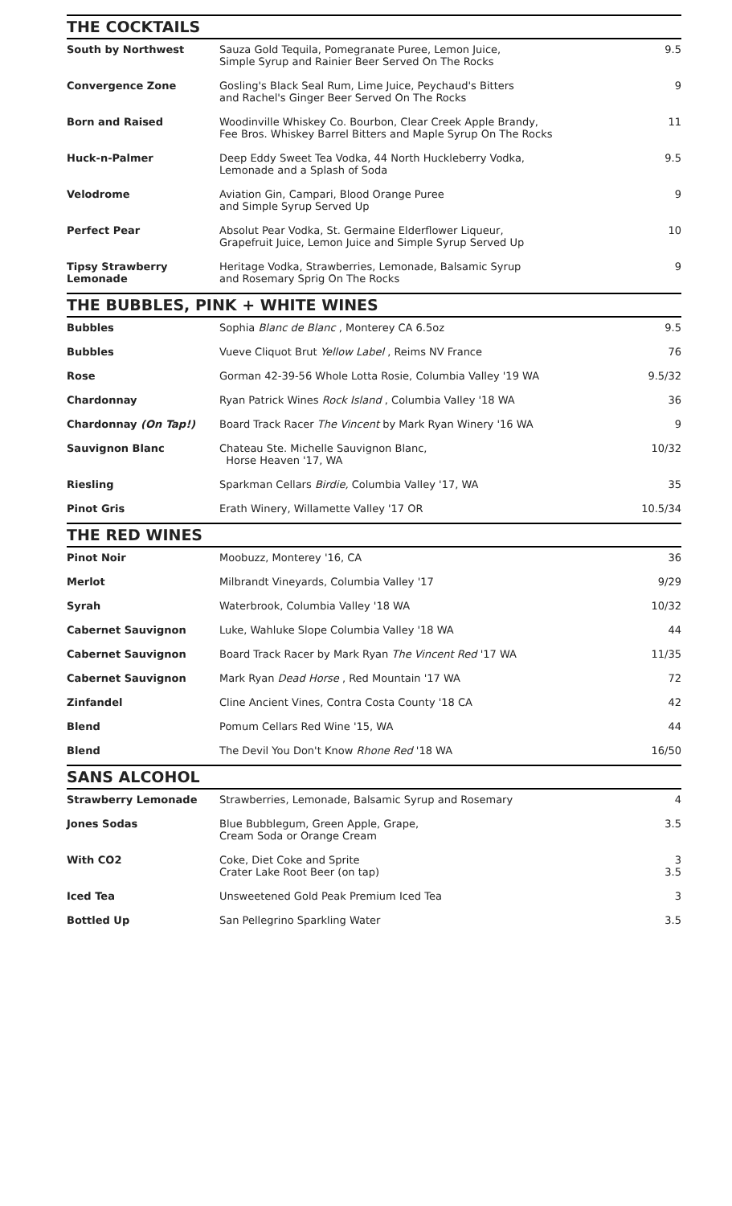THE COCKTAILS
| South by Northwest | Sauza Gold Tequila, Pomegranate Puree, Lemon Juice, Simple Syrup and Rainier Beer Served On The Rocks | 9.5 |
| Convergence Zone | Gosling's Black Seal Rum, Lime Juice, Peychaud's Bitters and Rachel's Ginger Beer Served On The Rocks | 9 |
| Born and Raised | Woodinville Whiskey Co. Bourbon, Clear Creek Apple Brandy, Fee Bros. Whiskey Barrel Bitters and Maple Syrup On The Rocks | 11 |
| Huck-n-Palmer | Deep Eddy Sweet Tea Vodka, 44 North Huckleberry Vodka, Lemonade and a Splash of Soda | 9.5 |
| Velodrome | Aviation Gin, Campari, Blood Orange Puree and Simple Syrup Served Up | 9 |
| Perfect Pear | Absolut Pear Vodka, St. Germaine Elderflower Liqueur, Grapefruit Juice, Lemon Juice and Simple Syrup Served Up | 10 |
| Tipsy Strawberry Lemonade | Heritage Vodka, Strawberries, Lemonade, Balsamic Syrup and Rosemary Sprig On The Rocks | 9 |
THE BUBBLES, PINK + WHITE WINES
| Bubbles | Sophia Blanc de Blanc , Monterey CA 6.5oz | 9.5 |
| Bubbles | Vueve Cliquot Brut Yellow Label , Reims NV France | 76 |
| Rose | Gorman 42-39-56 Whole Lotta Rosie, Columbia Valley '19 WA | 9.5/32 |
| Chardonnay | Ryan Patrick Wines Rock Island , Columbia Valley '18 WA | 36 |
| Chardonnay (On Tap!) | Board Track Racer The Vincent by Mark Ryan Winery '16 WA | 9 |
| Sauvignon Blanc | Chateau Ste. Michelle Sauvignon Blanc, Horse Heaven '17, WA | 10/32 |
| Riesling | Sparkman Cellars Birdie, Columbia Valley '17, WA | 35 |
| Pinot Gris | Erath Winery, Willamette Valley '17 OR | 10.5/34 |
THE RED WINES
| Pinot Noir | Moobuzz, Monterey '16, CA | 36 |
| Merlot | Milbrandt Vineyards, Columbia Valley '17 | 9/29 |
| Syrah | Waterbrook, Columbia Valley '18 WA | 10/32 |
| Cabernet Sauvignon | Luke, Wahluke Slope Columbia Valley '18 WA | 44 |
| Cabernet Sauvignon | Board Track Racer by Mark Ryan The Vincent Red '17 WA | 11/35 |
| Cabernet Sauvignon | Mark Ryan Dead Horse , Red Mountain '17 WA | 72 |
| Zinfandel | Cline Ancient Vines, Contra Costa County '18 CA | 42 |
| Blend | Pomum Cellars Red Wine '15, WA | 44 |
| Blend | The Devil You Don't Know Rhone Red '18 WA | 16/50 |
SANS ALCOHOL
| Strawberry Lemonade | Strawberries, Lemonade, Balsamic Syrup and Rosemary | 4 |
| Jones Sodas | Blue Bubblegum, Green Apple, Grape, Cream Soda or Orange Cream | 3.5 |
| With CO2 | Coke, Diet Coke and Sprite Crater Lake Root Beer (on tap) | 3 3.5 |
| Iced Tea | Unsweetened Gold Peak Premium Iced Tea | 3 |
| Bottled Up | San Pellegrino Sparkling Water | 3.5 |